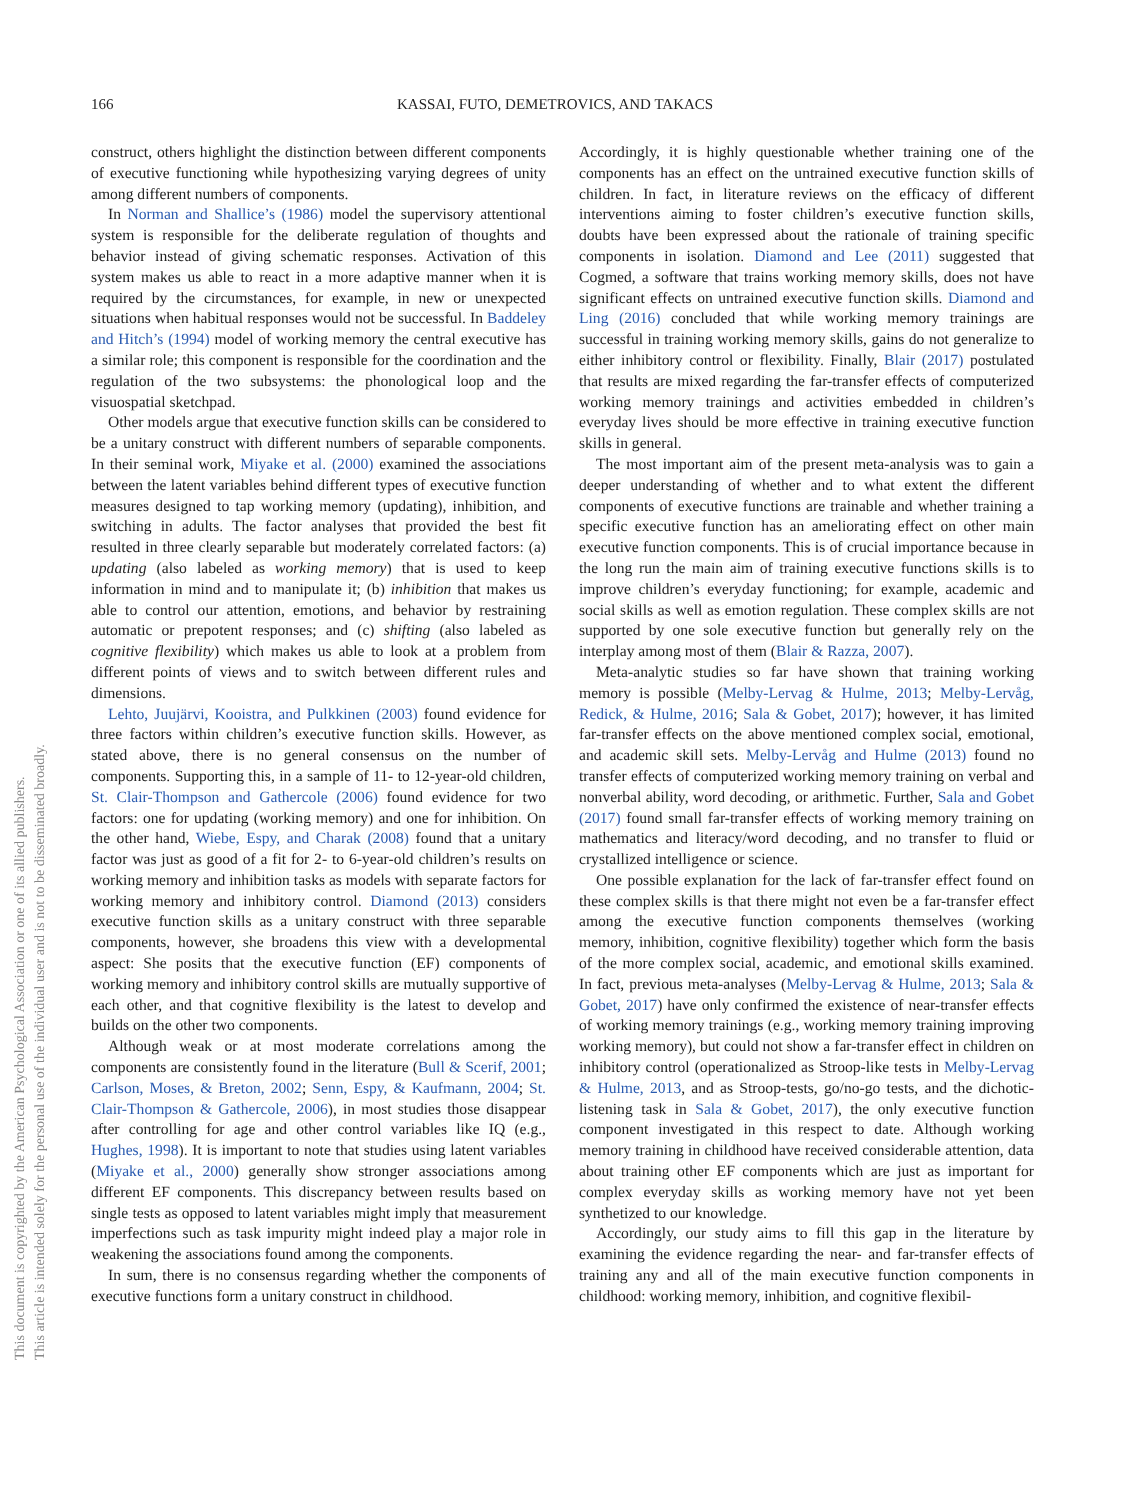166 KASSAI, FUTO, DEMETROVICS, AND TAKACS
This document is copyrighted by the American Psychological Association or one of its allied publishers.
This article is intended solely for the personal use of the individual user and is not to be disseminated broadly.
construct, others highlight the distinction between different components of executive functioning while hypothesizing varying degrees of unity among different numbers of components.
In Norman and Shallice’s (1986) model the supervisory attentional system is responsible for the deliberate regulation of thoughts and behavior instead of giving schematic responses. Activation of this system makes us able to react in a more adaptive manner when it is required by the circumstances, for example, in new or unexpected situations when habitual responses would not be successful. In Baddeley and Hitch’s (1994) model of working memory the central executive has a similar role; this component is responsible for the coordination and the regulation of the two subsystems: the phonological loop and the visuospatial sketchpad.
Other models argue that executive function skills can be considered to be a unitary construct with different numbers of separable components. In their seminal work, Miyake et al. (2000) examined the associations between the latent variables behind different types of executive function measures designed to tap working memory (updating), inhibition, and switching in adults. The factor analyses that provided the best fit resulted in three clearly separable but moderately correlated factors: (a) updating (also labeled as working memory) that is used to keep information in mind and to manipulate it; (b) inhibition that makes us able to control our attention, emotions, and behavior by restraining automatic or prepotent responses; and (c) shifting (also labeled as cognitive flexibility) which makes us able to look at a problem from different points of views and to switch between different rules and dimensions.
Lehto, Juujärvi, Kooistra, and Pulkkinen (2003) found evidence for three factors within children’s executive function skills. However, as stated above, there is no general consensus on the number of components. Supporting this, in a sample of 11- to 12-year-old children, St. Clair-Thompson and Gathercole (2006) found evidence for two factors: one for updating (working memory) and one for inhibition. On the other hand, Wiebe, Espy, and Charak (2008) found that a unitary factor was just as good of a fit for 2- to 6-year-old children’s results on working memory and inhibition tasks as models with separate factors for working memory and inhibitory control. Diamond (2013) considers executive function skills as a unitary construct with three separable components, however, she broadens this view with a developmental aspect: She posits that the executive function (EF) components of working memory and inhibitory control skills are mutually supportive of each other, and that cognitive flexibility is the latest to develop and builds on the other two components.
Although weak or at most moderate correlations among the components are consistently found in the literature (Bull & Scerif, 2001; Carlson, Moses, & Breton, 2002; Senn, Espy, & Kaufmann, 2004; St. Clair-Thompson & Gathercole, 2006), in most studies those disappear after controlling for age and other control variables like IQ (e.g., Hughes, 1998). It is important to note that studies using latent variables (Miyake et al., 2000) generally show stronger associations among different EF components. This discrepancy between results based on single tests as opposed to latent variables might imply that measurement imperfections such as task impurity might indeed play a major role in weakening the associations found among the components.
In sum, there is no consensus regarding whether the components of executive functions form a unitary construct in childhood.
Accordingly, it is highly questionable whether training one of the components has an effect on the untrained executive function skills of children. In fact, in literature reviews on the efficacy of different interventions aiming to foster children’s executive function skills, doubts have been expressed about the rationale of training specific components in isolation. Diamond and Lee (2011) suggested that Cogmed, a software that trains working memory skills, does not have significant effects on untrained executive function skills. Diamond and Ling (2016) concluded that while working memory trainings are successful in training working memory skills, gains do not generalize to either inhibitory control or flexibility. Finally, Blair (2017) postulated that results are mixed regarding the far-transfer effects of computerized working memory trainings and activities embedded in children’s everyday lives should be more effective in training executive function skills in general.
The most important aim of the present meta-analysis was to gain a deeper understanding of whether and to what extent the different components of executive functions are trainable and whether training a specific executive function has an ameliorating effect on other main executive function components. This is of crucial importance because in the long run the main aim of training executive functions skills is to improve children’s everyday functioning; for example, academic and social skills as well as emotion regulation. These complex skills are not supported by one sole executive function but generally rely on the interplay among most of them (Blair & Razza, 2007).
Meta-analytic studies so far have shown that training working memory is possible (Melby-Lervag & Hulme, 2013; Melby-Lervåg, Redick, & Hulme, 2016; Sala & Gobet, 2017); however, it has limited far-transfer effects on the above mentioned complex social, emotional, and academic skill sets. Melby-Lervåg and Hulme (2013) found no transfer effects of computerized working memory training on verbal and nonverbal ability, word decoding, or arithmetic. Further, Sala and Gobet (2017) found small far-transfer effects of working memory training on mathematics and literacy/word decoding, and no transfer to fluid or crystallized intelligence or science.
One possible explanation for the lack of far-transfer effect found on these complex skills is that there might not even be a far-transfer effect among the executive function components themselves (working memory, inhibition, cognitive flexibility) together which form the basis of the more complex social, academic, and emotional skills examined. In fact, previous meta-analyses (Melby-Lervag & Hulme, 2013; Sala & Gobet, 2017) have only confirmed the existence of near-transfer effects of working memory trainings (e.g., working memory training improving working memory), but could not show a far-transfer effect in children on inhibitory control (operationalized as Stroop-like tests in Melby-Lervag & Hulme, 2013, and as Stroop-tests, go/no-go tests, and the dichotic-listening task in Sala & Gobet, 2017), the only executive function component investigated in this respect to date. Although working memory training in childhood have received considerable attention, data about training other EF components which are just as important for complex everyday skills as working memory have not yet been synthetized to our knowledge.
Accordingly, our study aims to fill this gap in the literature by examining the evidence regarding the near- and far-transfer effects of training any and all of the main executive function components in childhood: working memory, inhibition, and cognitive flexibil-